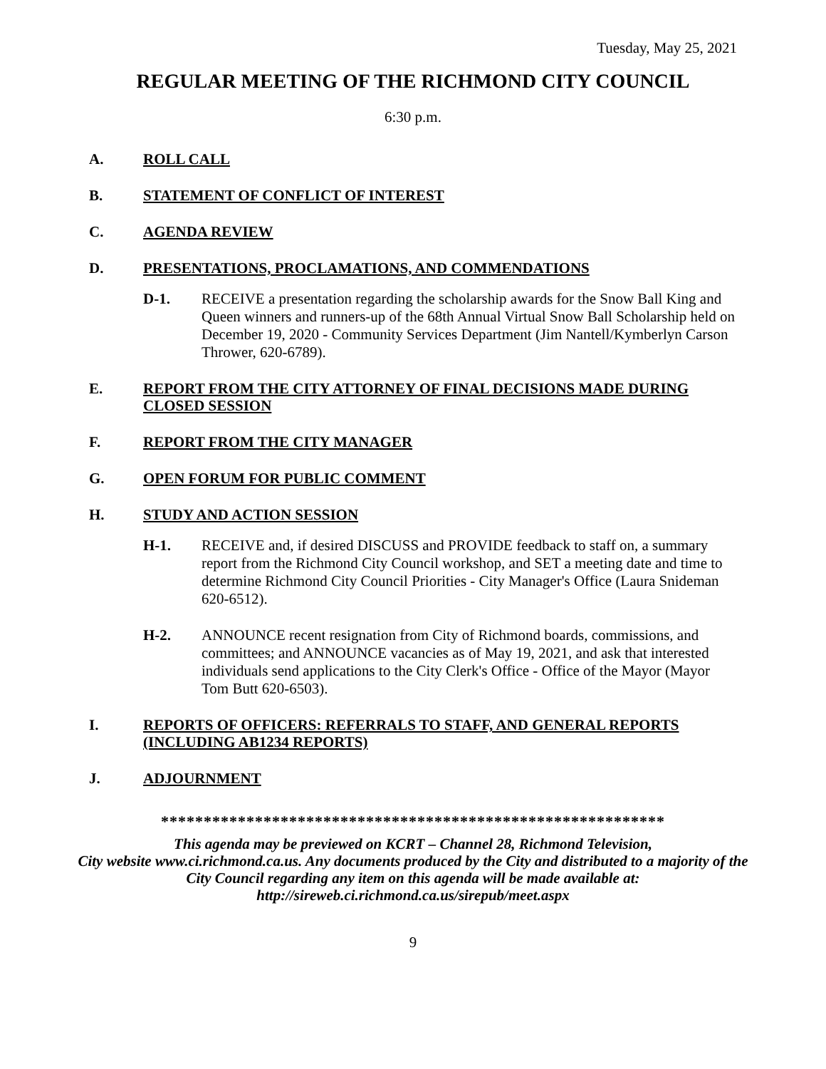Tuesday, May 25, 2021
REGULAR MEETING OF THE RICHMOND CITY COUNCIL
6:30 p.m.
A. ROLL CALL
B. STATEMENT OF CONFLICT OF INTEREST
C. AGENDA REVIEW
D. PRESENTATIONS, PROCLAMATIONS, AND COMMENDATIONS
D-1. RECEIVE a presentation regarding the scholarship awards for the Snow Ball King and Queen winners and runners-up of the 68th Annual Virtual Snow Ball Scholarship held on December 19, 2020 - Community Services Department (Jim Nantell/Kymberlyn Carson Thrower, 620-6789).
E. REPORT FROM THE CITY ATTORNEY OF FINAL DECISIONS MADE DURING CLOSED SESSION
F. REPORT FROM THE CITY MANAGER
G. OPEN FORUM FOR PUBLIC COMMENT
H. STUDY AND ACTION SESSION
H-1. RECEIVE and, if desired DISCUSS and PROVIDE feedback to staff on, a summary report from the Richmond City Council workshop, and SET a meeting date and time to determine Richmond City Council Priorities - City Manager's Office (Laura Snideman 620-6512).
H-2. ANNOUNCE recent resignation from City of Richmond boards, commissions, and committees; and ANNOUNCE vacancies as of May 19, 2021, and ask that interested individuals send applications to the City Clerk's Office - Office of the Mayor (Mayor Tom Butt 620-6503).
I. REPORTS OF OFFICERS: REFERRALS TO STAFF, AND GENERAL REPORTS (INCLUDING AB1234 REPORTS)
J. ADJOURNMENT
***********************************************************
This agenda may be previewed on KCRT – Channel 28, Richmond Television,
City website www.ci.richmond.ca.us. Any documents produced by the City and distributed to a majority of the City Council regarding any item on this agenda will be made available at:
http://sireweb.ci.richmond.ca.us/sirepub/meet.aspx
9